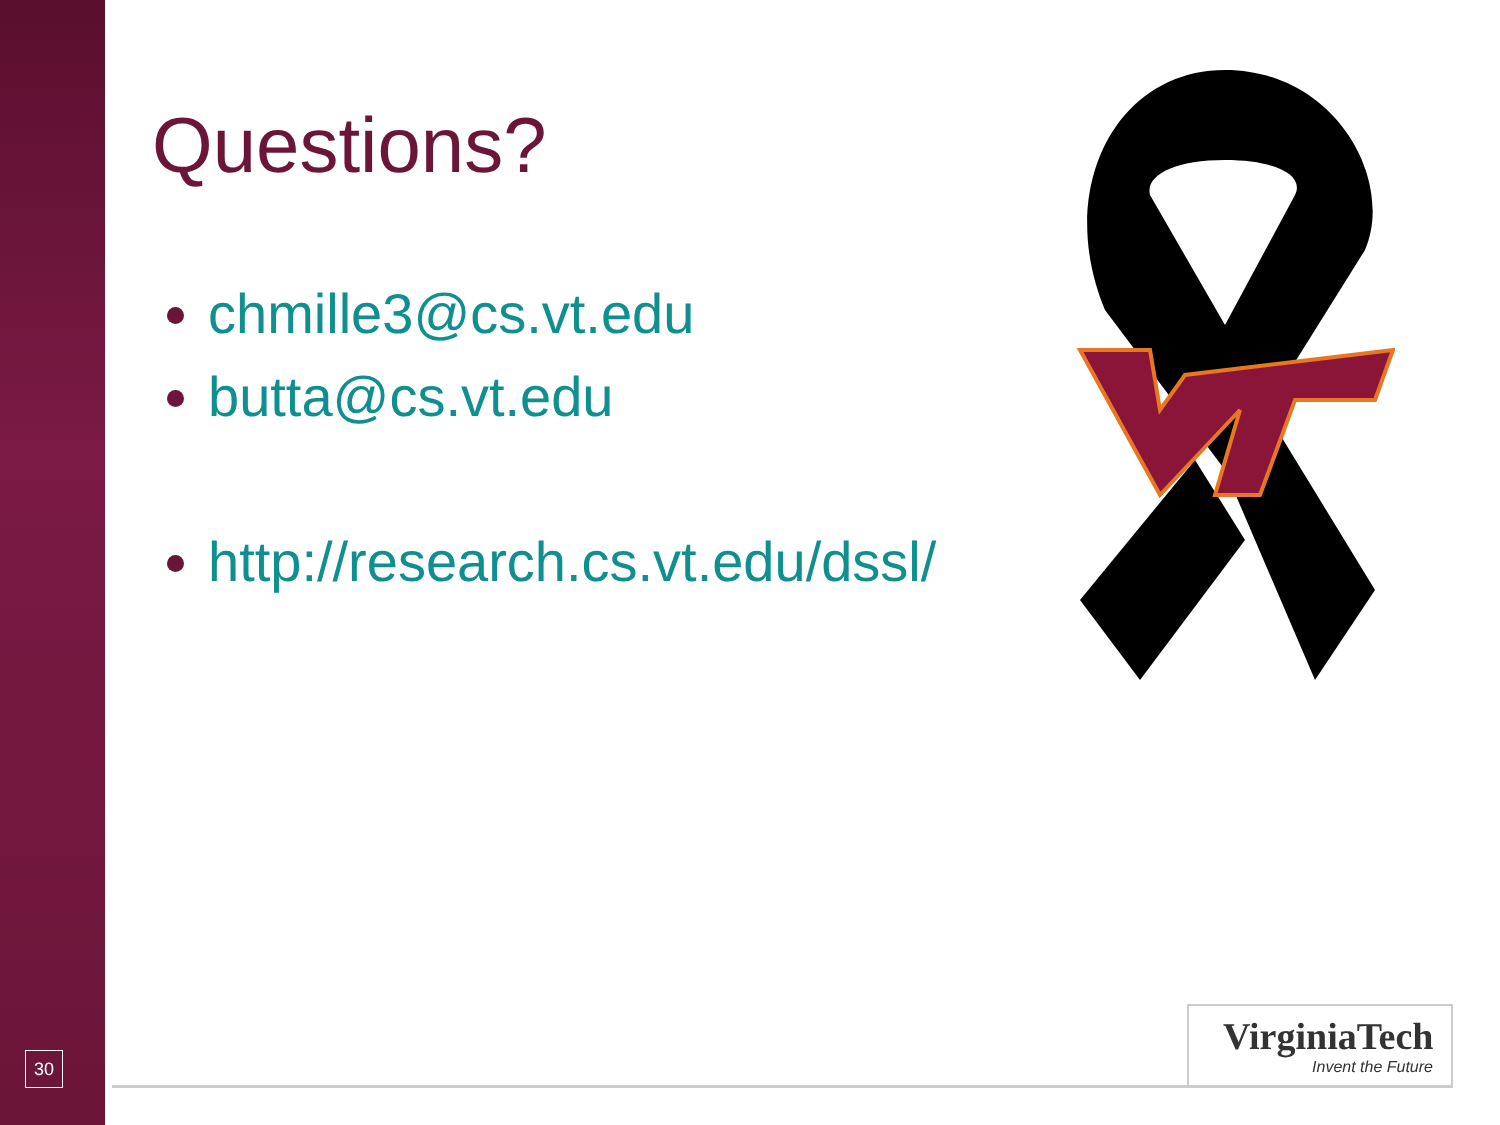Questions?
chmille3@cs.vt.edu
butta@cs.vt.edu
http://research.cs.vt.edu/dssl/
30
VirginiaTech
Invent the Future